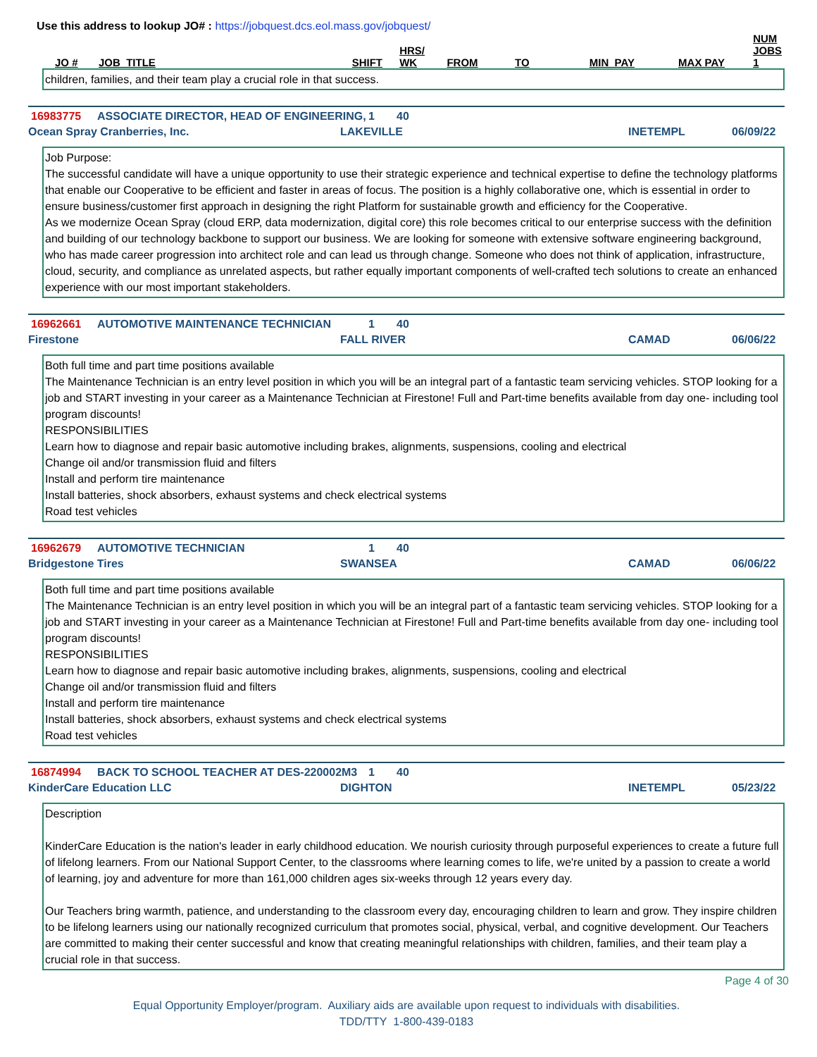Use this address to lookup JO# : https://jobquest.dcs.eol.mass.gov/jobquest/
| JO # | JOB_TITLE | SHIFT | HRS/ WK | FROM | TO | MIN_PAY | MAX PAY | NUM JOBS 1 |
| --- | --- | --- | --- | --- | --- | --- | --- | --- |
children, families, and their team play a crucial role in that success.
16983775 ASSOCIATE DIRECTOR, HEAD OF ENGINEERING, 1 40
Ocean Spray Cranberries, Inc. LAKEVILLE INETEMPL 06/09/22
Job Purpose:
The successful candidate will have a unique opportunity to use their strategic experience and technical expertise to define the technology platforms that enable our Cooperative to be efficient and faster in areas of focus. The position is a highly collaborative one, which is essential in order to ensure business/customer first approach in designing the right Platform for sustainable growth and efficiency for the Cooperative.
As we modernize Ocean Spray (cloud ERP, data modernization, digital core) this role becomes critical to our enterprise success with the definition and building of our technology backbone to support our business. We are looking for someone with extensive software engineering background, who has made career progression into architect role and can lead us through change. Someone who does not think of application, infrastructure, cloud, security, and compliance as unrelated aspects, but rather equally important components of well-crafted tech solutions to create an enhanced experience with our most important stakeholders.
16962661 AUTOMOTIVE MAINTENANCE TECHNICIAN 1 40
Firestone FALL RIVER CAMAD 06/06/22
Both full time and part time positions available
The Maintenance Technician is an entry level position in which you will be an integral part of a fantastic team servicing vehicles. STOP looking for a job and START investing in your career as a Maintenance Technician at Firestone! Full and Part-time benefits available from day one- including tool program discounts!
RESPONSIBILITIES
Learn how to diagnose and repair basic automotive including brakes, alignments, suspensions, cooling and electrical
Change oil and/or transmission fluid and filters
Install and perform tire maintenance
Install batteries, shock absorbers, exhaust systems and check electrical systems
Road test vehicles
16962679 AUTOMOTIVE TECHNICIAN 1 40
Bridgestone Tires SWANSEA CAMAD 06/06/22
Both full time and part time positions available
The Maintenance Technician is an entry level position in which you will be an integral part of a fantastic team servicing vehicles. STOP looking for a job and START investing in your career as a Maintenance Technician at Firestone! Full and Part-time benefits available from day one- including tool program discounts!
RESPONSIBILITIES
Learn how to diagnose and repair basic automotive including brakes, alignments, suspensions, cooling and electrical
Change oil and/or transmission fluid and filters
Install and perform tire maintenance
Install batteries, shock absorbers, exhaust systems and check electrical systems
Road test vehicles
16874994 BACK TO SCHOOL TEACHER AT DES-220002M3 1 40
KinderCare Education LLC DIGHTON INETEMPL 05/23/22
Description
KinderCare Education is the nation's leader in early childhood education. We nourish curiosity through purposeful experiences to create a future full of lifelong learners. From our National Support Center, to the classrooms where learning comes to life, we're united by a passion to create a world of learning, joy and adventure for more than 161,000 children ages six-weeks through 12 years every day.
Our Teachers bring warmth, patience, and understanding to the classroom every day, encouraging children to learn and grow. They inspire children to be lifelong learners using our nationally recognized curriculum that promotes social, physical, verbal, and cognitive development. Our Teachers are committed to making their center successful and know that creating meaningful relationships with children, families, and their team play a crucial role in that success.
Page 4 of 30
Equal Opportunity Employer/program. Auxiliary aids are available upon request to individuals with disabilities.
TDD/TTY 1-800-439-0183